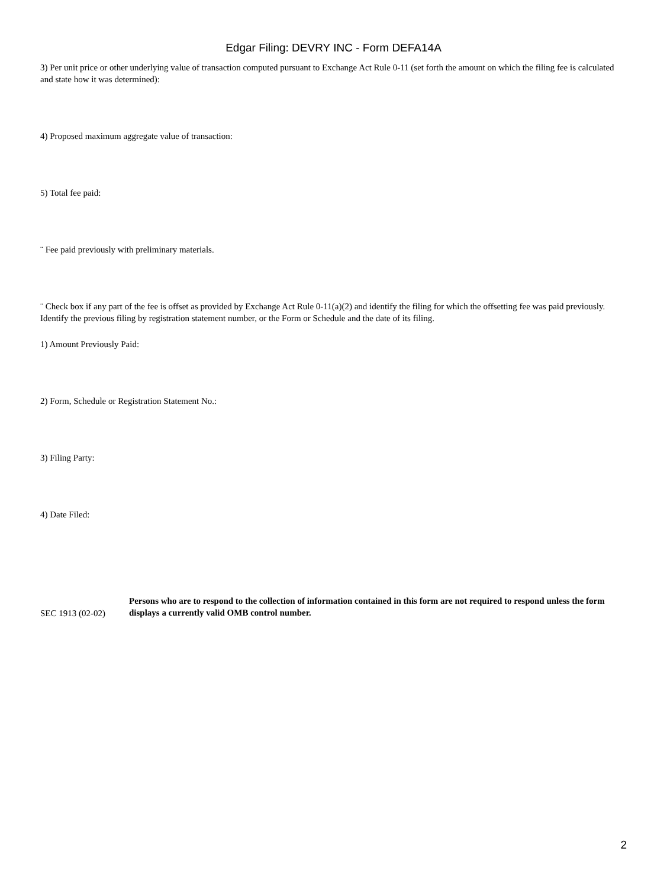Edgar Filing: DEVRY INC - Form DEFA14A
3) Per unit price or other underlying value of transaction computed pursuant to Exchange Act Rule 0-11 (set forth the amount on which the filing fee is calculated and state how it was determined):
4) Proposed maximum aggregate value of transaction:
5) Total fee paid:
¨ Fee paid previously with preliminary materials.
¨ Check box if any part of the fee is offset as provided by Exchange Act Rule 0-11(a)(2) and identify the filing for which the offsetting fee was paid previously. Identify the previous filing by registration statement number, or the Form or Schedule and the date of its filing.
1) Amount Previously Paid:
2) Form, Schedule or Registration Statement No.:
3) Filing Party:
4) Date Filed:
SEC 1913 (02-02)
Persons who are to respond to the collection of information contained in this form are not required to respond unless the form displays a currently valid OMB control number.
2